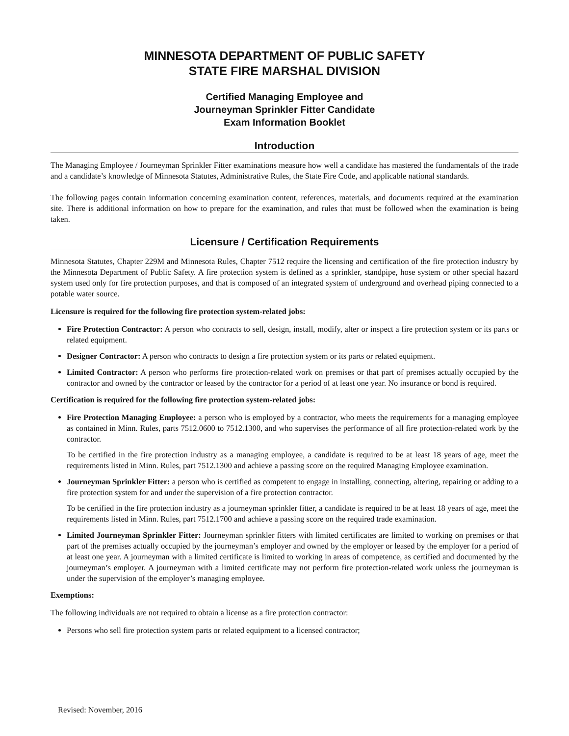MINNESOTA DEPARTMENT OF PUBLIC SAFETY
STATE FIRE MARSHAL DIVISION
Certified Managing Employee and
Journeyman Sprinkler Fitter Candidate
Exam Information Booklet
Introduction
The Managing Employee / Journeyman Sprinkler Fitter examinations measure how well a candidate has mastered the fundamentals of the trade and a candidate’s knowledge of Minnesota Statutes, Administrative Rules, the State Fire Code, and applicable national standards.
The following pages contain information concerning examination content, references, materials, and documents required at the examination site. There is additional information on how to prepare for the examination, and rules that must be followed when the examination is being taken.
Licensure / Certification Requirements
Minnesota Statutes, Chapter 229M and Minnesota Rules, Chapter 7512 require the licensing and certification of the fire protection industry by the Minnesota Department of Public Safety. A fire protection system is defined as a sprinkler, standpipe, hose system or other special hazard system used only for fire protection purposes, and that is composed of an integrated system of underground and overhead piping connected to a potable water source.
Licensure is required for the following fire protection system-related jobs:
Fire Protection Contractor: A person who contracts to sell, design, install, modify, alter or inspect a fire protection system or its parts or related equipment.
Designer Contractor: A person who contracts to design a fire protection system or its parts or related equipment.
Limited Contractor: A person who performs fire protection-related work on premises or that part of premises actually occupied by the contractor and owned by the contractor or leased by the contractor for a period of at least one year. No insurance or bond is required.
Certification is required for the following fire protection system-related jobs:
Fire Protection Managing Employee: a person who is employed by a contractor, who meets the requirements for a managing employee as contained in Minn. Rules, parts 7512.0600 to 7512.1300, and who supervises the performance of all fire protection-related work by the contractor.
To be certified in the fire protection industry as a managing employee, a candidate is required to be at least 18 years of age, meet the requirements listed in Minn. Rules, part 7512.1300 and achieve a passing score on the required Managing Employee examination.
Journeyman Sprinkler Fitter: a person who is certified as competent to engage in installing, connecting, altering, repairing or adding to a fire protection system for and under the supervision of a fire protection contractor.
To be certified in the fire protection industry as a journeyman sprinkler fitter, a candidate is required to be at least 18 years of age, meet the requirements listed in Minn. Rules, part 7512.1700 and achieve a passing score on the required trade examination.
Limited Journeyman Sprinkler Fitter: Journeyman sprinkler fitters with limited certificates are limited to working on premises or that part of the premises actually occupied by the journeyman’s employer and owned by the employer or leased by the employer for a period of at least one year. A journeyman with a limited certificate is limited to working in areas of competence, as certified and documented by the journeyman’s employer. A journeyman with a limited certificate may not perform fire protection-related work unless the journeyman is under the supervision of the employer’s managing employee.
Exemptions:
The following individuals are not required to obtain a license as a fire protection contractor:
Persons who sell fire protection system parts or related equipment to a licensed contractor;
Revised: November, 2016